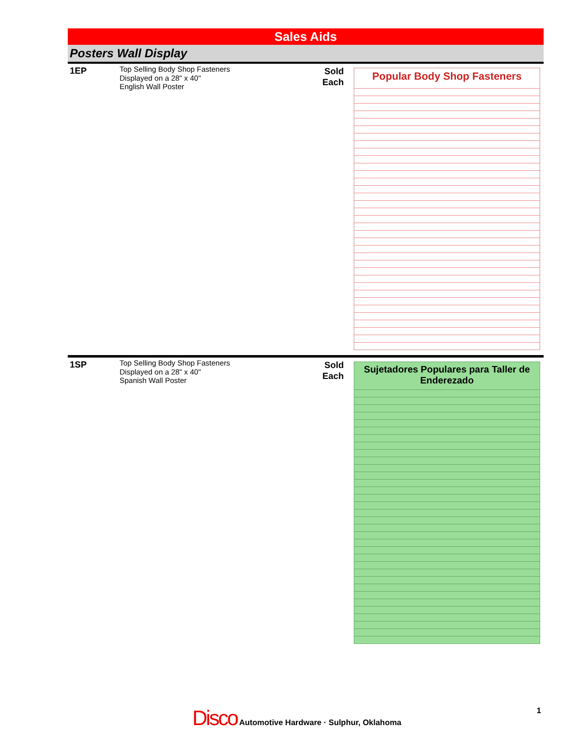Sales Aids
Posters Wall Display
1EP
Top Selling Body Shop Fasteners
Displayed on a 28" x 40"
English Wall Poster
Sold
Each
Popular Body Shop Fasteners
1SP
Top Selling Body Shop Fasteners
Displayed on a 28" x 40"
Spanish Wall Poster
Sold
Each
Sujetadores Populares para Taller de Enderezado
Disco Automotive Hardware · Sulphur, Oklahoma
1